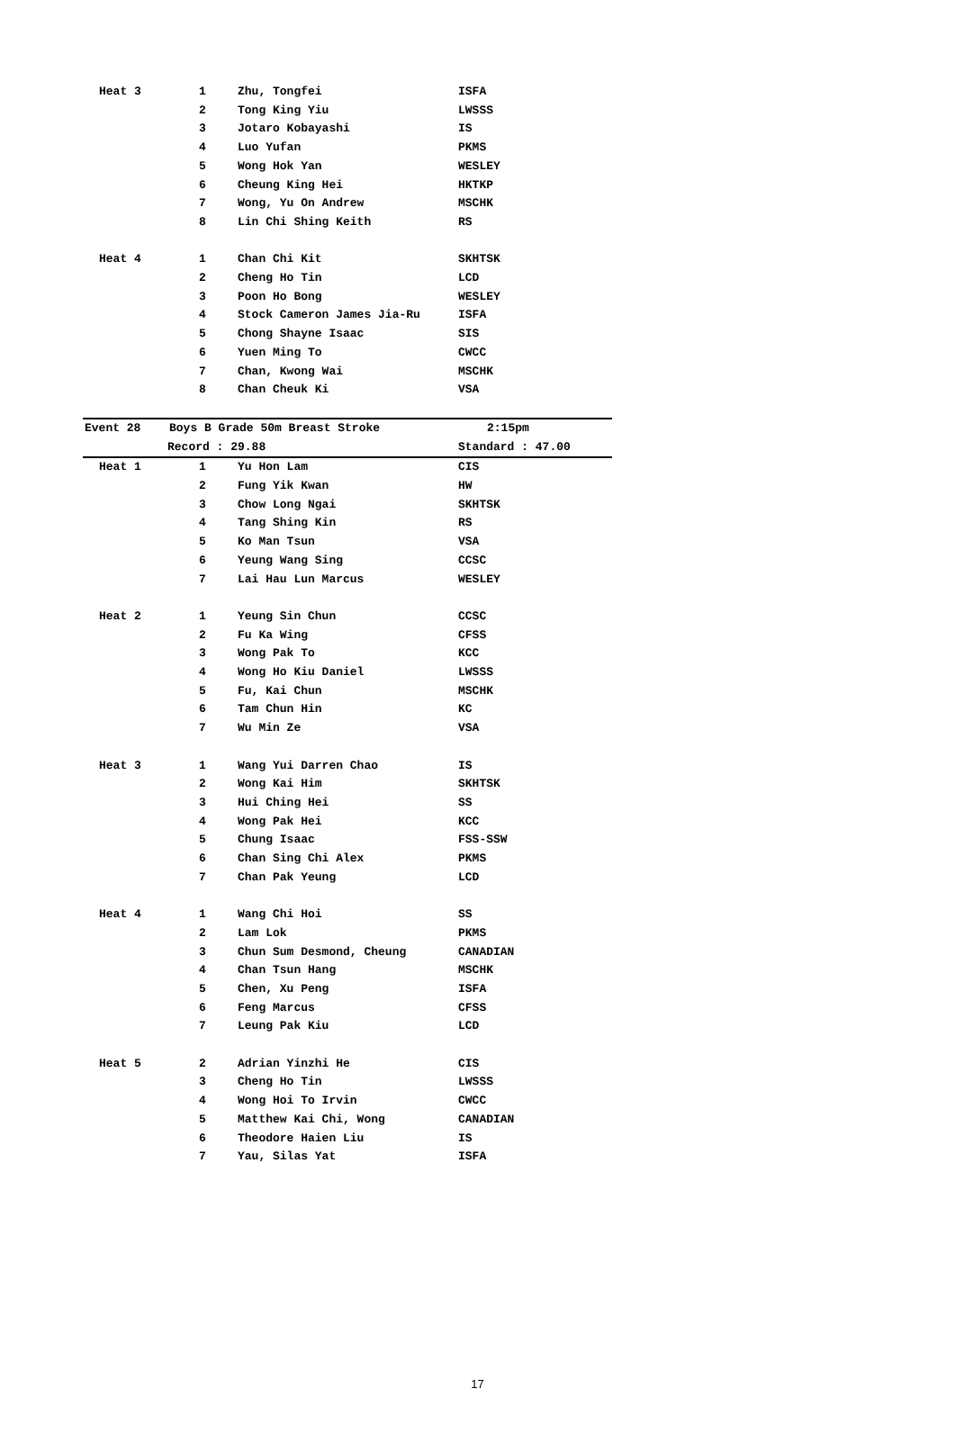| Heat 3 | 1 | Zhu, Tongfei | ISFA |
| | 2 | Tong King Yiu | LWSSS |
| | 3 | Jotaro Kobayashi | IS |
| | 4 | Luo Yufan | PKMS |
| | 5 | Wong Hok Yan | WESLEY |
| | 6 | Cheung King Hei | HKTKP |
| | 7 | Wong, Yu On Andrew | MSCHK |
| | 8 | Lin Chi Shing Keith | RS |
| Heat 4 | 1 | Chan Chi Kit | SKHTSK |
| | 2 | Cheng Ho Tin | LCD |
| | 3 | Poon Ho Bong | WESLEY |
| | 4 | Stock Cameron James Jia-Ru | ISFA |
| | 5 | Chong Shayne Isaac | SIS |
| | 6 | Yuen Ming To | CWCC |
| | 7 | Chan, Kwong Wai | MSCHK |
| | 8 | Chan Cheuk Ki | VSA |
Event 28 Boys B Grade 50m Breast Stroke 2:15pm
Record : 29.88 Standard : 47.00
| Heat 1 | 1 | Yu Hon Lam | CIS |
| | 2 | Fung Yik Kwan | HW |
| | 3 | Chow Long Ngai | SKHTSK |
| | 4 | Tang Shing Kin | RS |
| | 5 | Ko Man Tsun | VSA |
| | 6 | Yeung Wang Sing | CCSC |
| | 7 | Lai Hau Lun Marcus | WESLEY |
| Heat 2 | 1 | Yeung Sin Chun | CCSC |
| | 2 | Fu Ka Wing | CFSS |
| | 3 | Wong Pak To | KCC |
| | 4 | Wong Ho Kiu Daniel | LWSSS |
| | 5 | Fu, Kai Chun | MSCHK |
| | 6 | Tam Chun Hin | KC |
| | 7 | Wu Min Ze | VSA |
| Heat 3 | 1 | Wang Yui Darren Chao | IS |
| | 2 | Wong Kai Him | SKHTSK |
| | 3 | Hui Ching Hei | SS |
| | 4 | Wong Pak Hei | KCC |
| | 5 | Chung Isaac | FSS-SSW |
| | 6 | Chan Sing Chi Alex | PKMS |
| | 7 | Chan Pak Yeung | LCD |
| Heat 4 | 1 | Wang Chi Hoi | SS |
| | 2 | Lam Lok | PKMS |
| | 3 | Chun Sum Desmond, Cheung | CANADIAN |
| | 4 | Chan Tsun Hang | MSCHK |
| | 5 | Chen, Xu Peng | ISFA |
| | 6 | Feng Marcus | CFSS |
| | 7 | Leung Pak Kiu | LCD |
| Heat 5 | 2 | Adrian Yinzhi He | CIS |
| | 3 | Cheng Ho Tin | LWSSS |
| | 4 | Wong Hoi To Irvin | CWCC |
| | 5 | Matthew Kai Chi, Wong | CANADIAN |
| | 6 | Theodore Haien Liu | IS |
| | 7 | Yau, Silas Yat | ISFA |
17